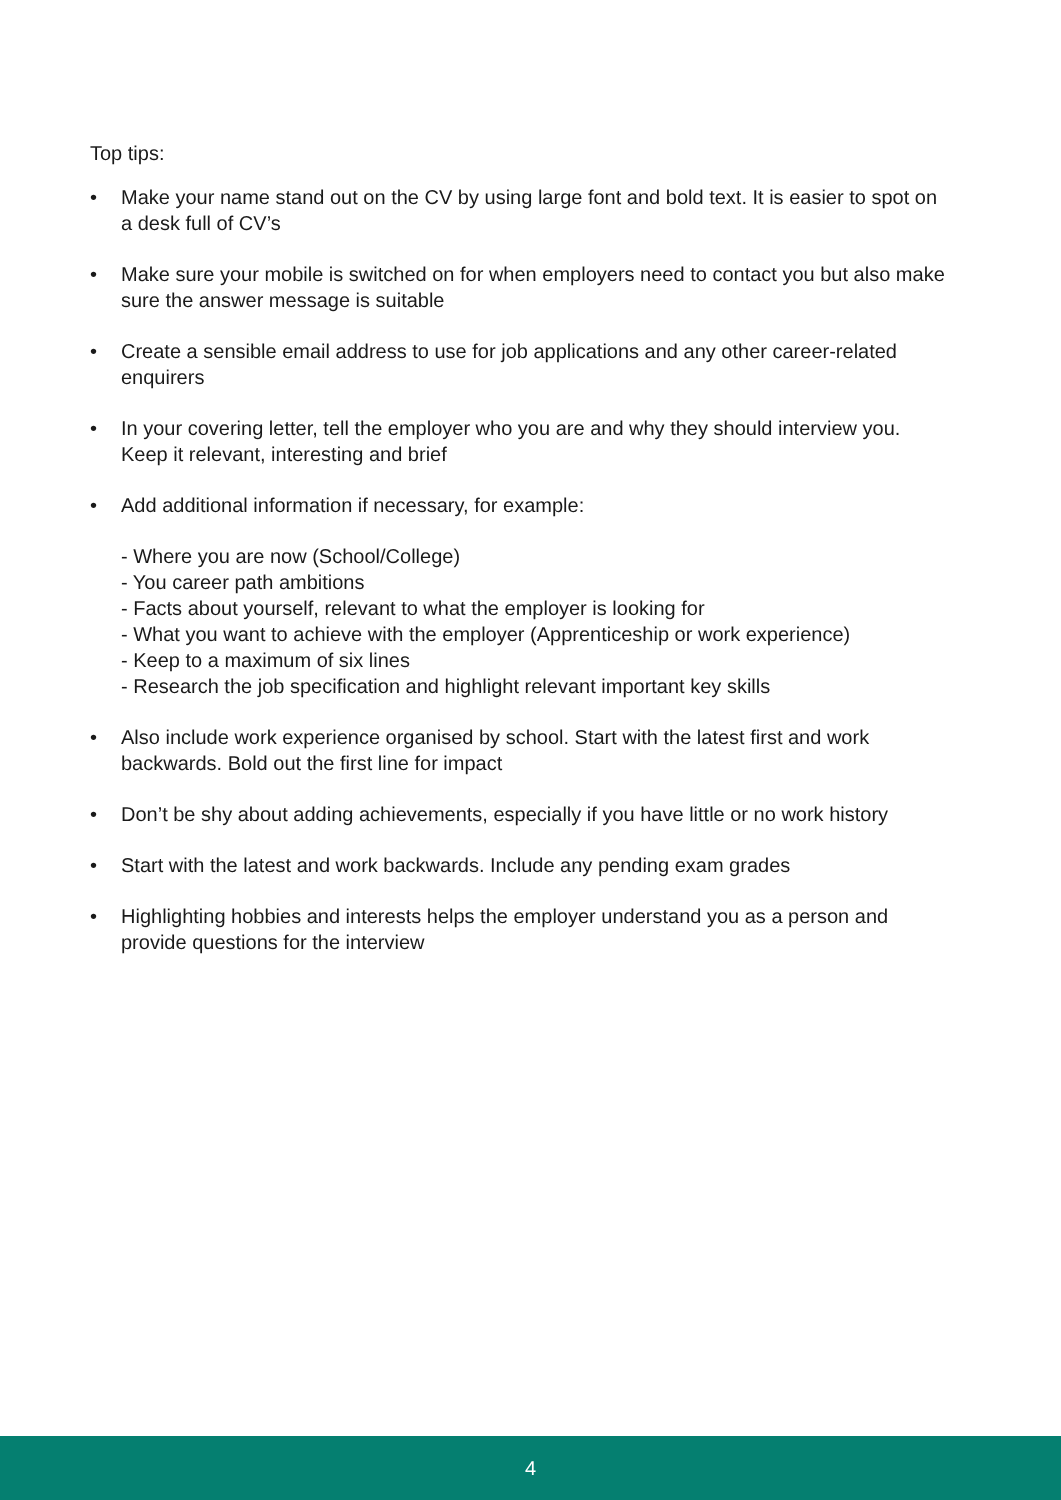Top tips:
• Make your name stand out on the CV by using large font and bold text. It is easier to spot on a desk full of CV’s
• Make sure your mobile is switched on for when employers need to contact you but also make sure the answer message is suitable
• Create a sensible email address to use for job applications and any other career-related enquirers
• In your covering letter, tell the employer who you are and why they should interview you. Keep it relevant, interesting and brief
• Add additional information if necessary, for example:
- Where you are now (School/College)
- You career path ambitions
- Facts about yourself, relevant to what the employer is looking for
- What you want to achieve with the employer (Apprenticeship or work experience)
- Keep to a maximum of six lines
- Research the job specification and highlight relevant important key skills
• Also include work experience organised by school. Start with the latest first and work backwards. Bold out the first line for impact
• Don’t be shy about adding achievements, especially if you have little or no work history
• Start with the latest and work backwards. Include any pending exam grades
• Highlighting hobbies and interests helps the employer understand you as a person and provide questions for the interview
4